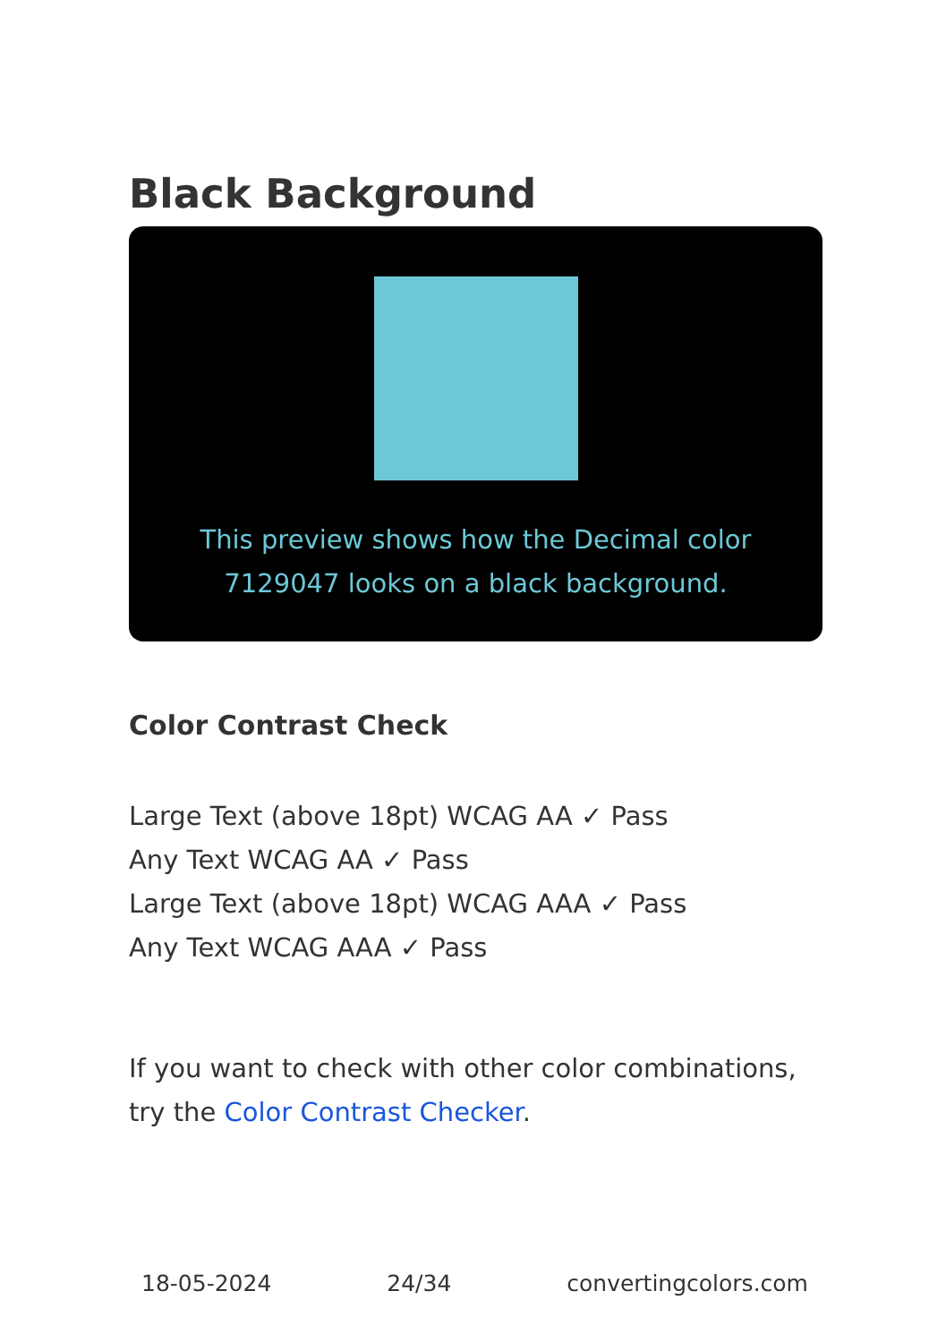Black Background
This preview shows how the Decimal color 7129047 looks on a black background.
Color Contrast Check
Large Text (above 18pt) WCAG AA ✓ Pass
Any Text WCAG AA ✓ Pass
Large Text (above 18pt) WCAG AAA ✓ Pass
Any Text WCAG AAA ✓ Pass
If you want to check with other color combinations, try the Color Contrast Checker.
18-05-2024 24/34 convertingcolors.com